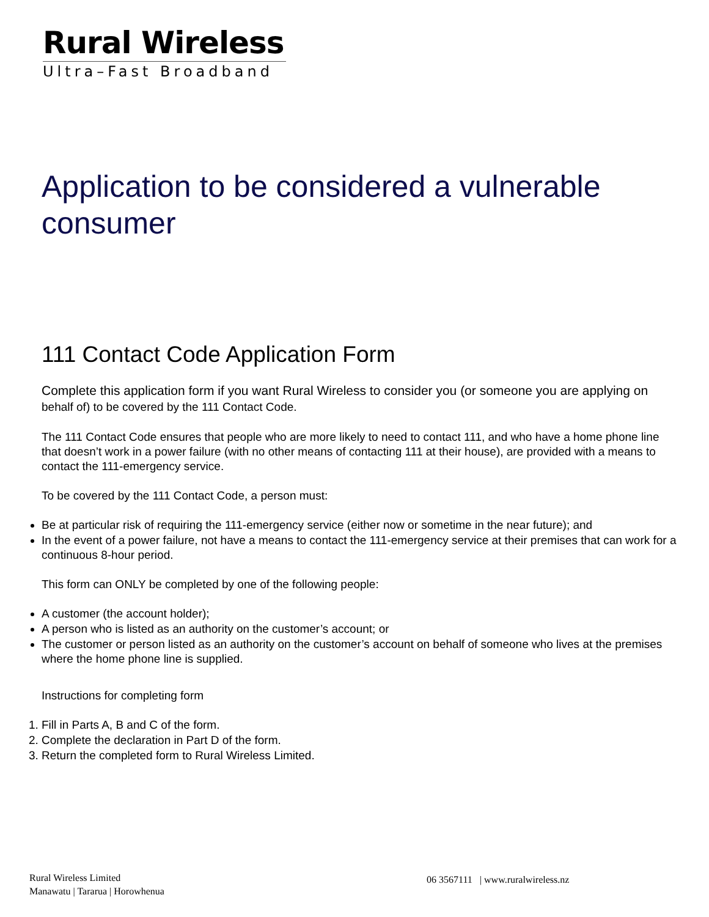Rural Wireless
Ultra–Fast Broadband
Application to be considered a vulnerable consumer
111 Contact Code Application Form
Complete this application form if you want Rural Wireless to consider you (or someone you are applying on behalf of) to be covered by the 111 Contact Code.
The 111 Contact Code ensures that people who are more likely to need to contact 111, and who have a home phone line that doesn’t work in a power failure (with no other means of contacting 111 at their house), are provided with a means to contact the 111-emergency service.
To be covered by the 111 Contact Code, a person must:
Be at particular risk of requiring the 111-emergency service (either now or sometime in the near future); and
In the event of a power failure, not have a means to contact the 111-emergency service at their premises that can work for a continuous 8-hour period.
This form can ONLY be completed by one of the following people:
A customer (the account holder);
A person who is listed as an authority on the customer’s account; or
The customer or person listed as an authority on the customer’s account on behalf of someone who lives at the premises where the home phone line is supplied.
Instructions for completing form
1. Fill in Parts A, B and C of the form.
2. Complete the declaration in Part D of the form.
3. Return the completed form to Rural Wireless Limited.
Rural Wireless Limited
Manawatu | Tararua | Horowhenua
06 3567111 | www.ruralwireless.nz